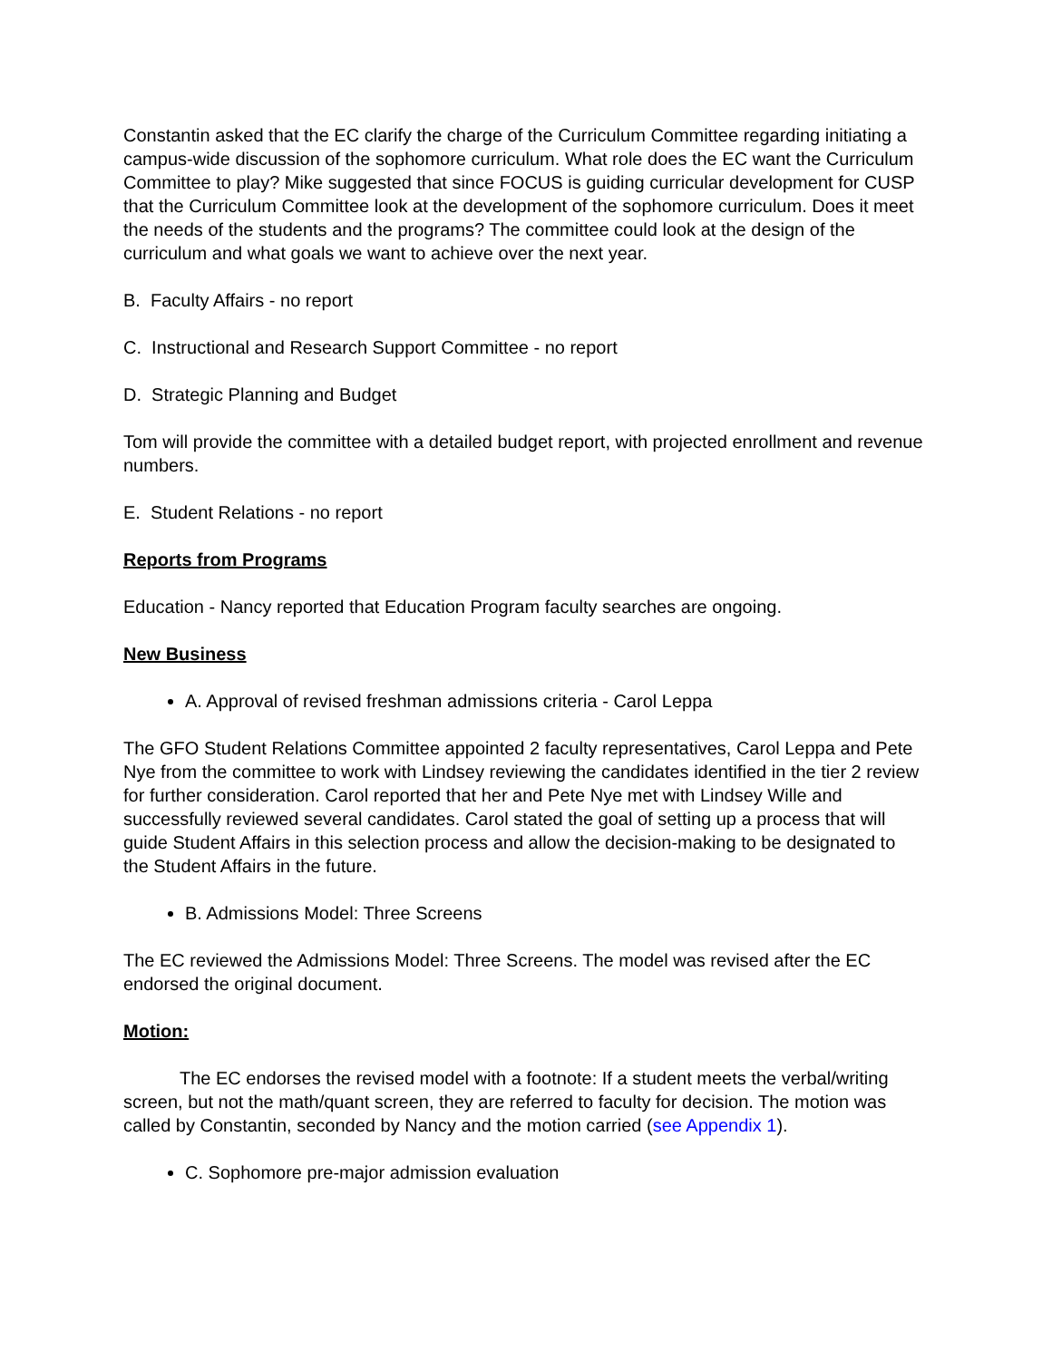Constantin asked that the EC clarify the charge of the Curriculum Committee regarding initiating a campus-wide discussion of the sophomore curriculum. What role does the EC want the Curriculum Committee to play? Mike suggested that since FOCUS is guiding curricular development for CUSP that the Curriculum Committee look at the development of the sophomore curriculum. Does it meet the needs of the students and the programs? The committee could look at the design of the curriculum and what goals we want to achieve over the next year.
B. Faculty Affairs - no report
C. Instructional and Research Support Committee - no report
D. Strategic Planning and Budget
Tom will provide the committee with a detailed budget report, with projected enrollment and revenue numbers.
E. Student Relations - no report
Reports from Programs
Education - Nancy reported that Education Program faculty searches are ongoing.
New Business
A. Approval of revised freshman admissions criteria - Carol Leppa
The GFO Student Relations Committee appointed 2 faculty representatives, Carol Leppa and Pete Nye from the committee to work with Lindsey reviewing the candidates identified in the tier 2 review for further consideration. Carol reported that her and Pete Nye met with Lindsey Wille and successfully reviewed several candidates. Carol stated the goal of setting up a process that will guide Student Affairs in this selection process and allow the decision-making to be designated to the Student Affairs in the future.
B. Admissions Model: Three Screens
The EC reviewed the Admissions Model: Three Screens. The model was revised after the EC endorsed the original document.
Motion:
The EC endorses the revised model with a footnote: If a student meets the verbal/writing screen, but not the math/quant screen, they are referred to faculty for decision. The motion was called by Constantin, seconded by Nancy and the motion carried (see Appendix 1).
C. Sophomore pre-major admission evaluation